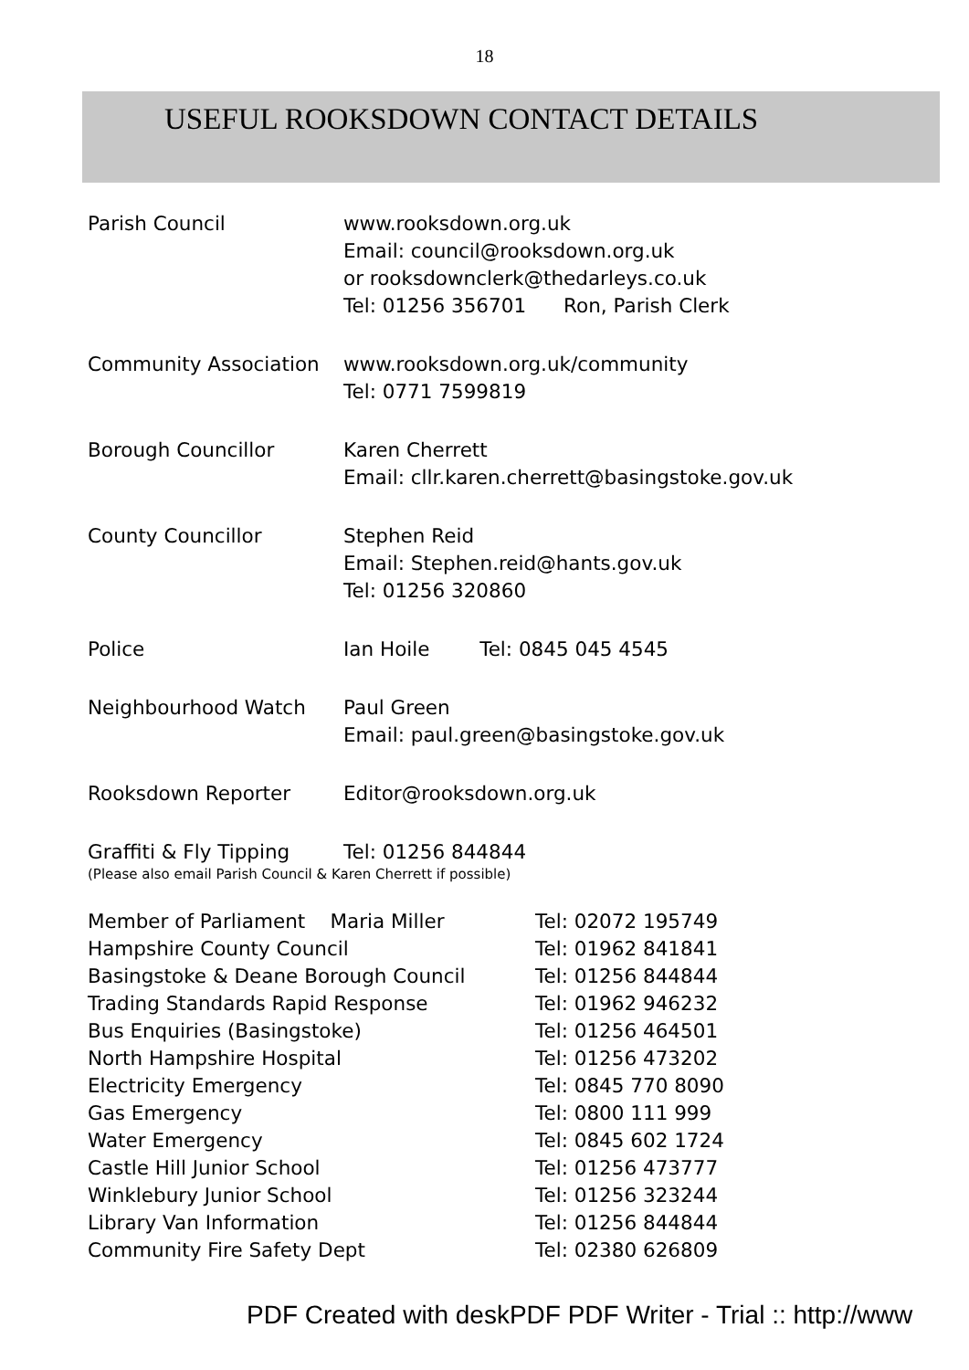18
USEFUL ROOKSDOWN CONTACT DETAILS
| Parish Council | www.rooksdown.org.uk Email: council@rooksdown.org.uk or rooksdownclerk@thedarleys.co.uk Tel: 01256 356701 Ron, Parish Clerk |
| Community Association | www.rooksdown.org.uk/community Tel: 0771 7599819 |
| Borough Councillor | Karen Cherrett Email: cllr.karen.cherrett@basingstoke.gov.uk |
| County Councillor | Stephen Reid Email: Stephen.reid@hants.gov.uk Tel: 01256 320860 |
| Police | Ian Hoile Tel: 0845 045 4545 |
| Neighbourhood Watch | Paul Green Email: paul.green@basingstoke.gov.uk |
| Rooksdown Reporter | Editor@rooksdown.org.uk |
| Graffiti & Fly Tipping | Tel: 01256 844844 |
| (Please also email Parish Council & Karen Cherrett if possible) | |
| Member of Parliament Maria Miller | Tel: 02072 195749 |
| Hampshire County Council | Tel: 01962 841841 |
| Basingstoke & Deane Borough Council | Tel: 01256 844844 |
| Trading Standards Rapid Response | Tel: 01962 946232 |
| Bus Enquiries (Basingstoke) | Tel: 01256 464501 |
| North Hampshire Hospital | Tel: 01256 473202 |
| Electricity Emergency | Tel: 0845 770 8090 |
| Gas Emergency | Tel: 0800 111 999 |
| Water Emergency | Tel: 0845 602 1724 |
| Castle Hill Junior School | Tel: 01256 473777 |
| Winklebury Junior School | Tel: 01256 323244 |
| Library Van Information | Tel: 01256 844844 |
| Community Fire Safety Dept | Tel: 02380 626809 |
PDF Created with deskPDF PDF Writer - Trial :: http://www